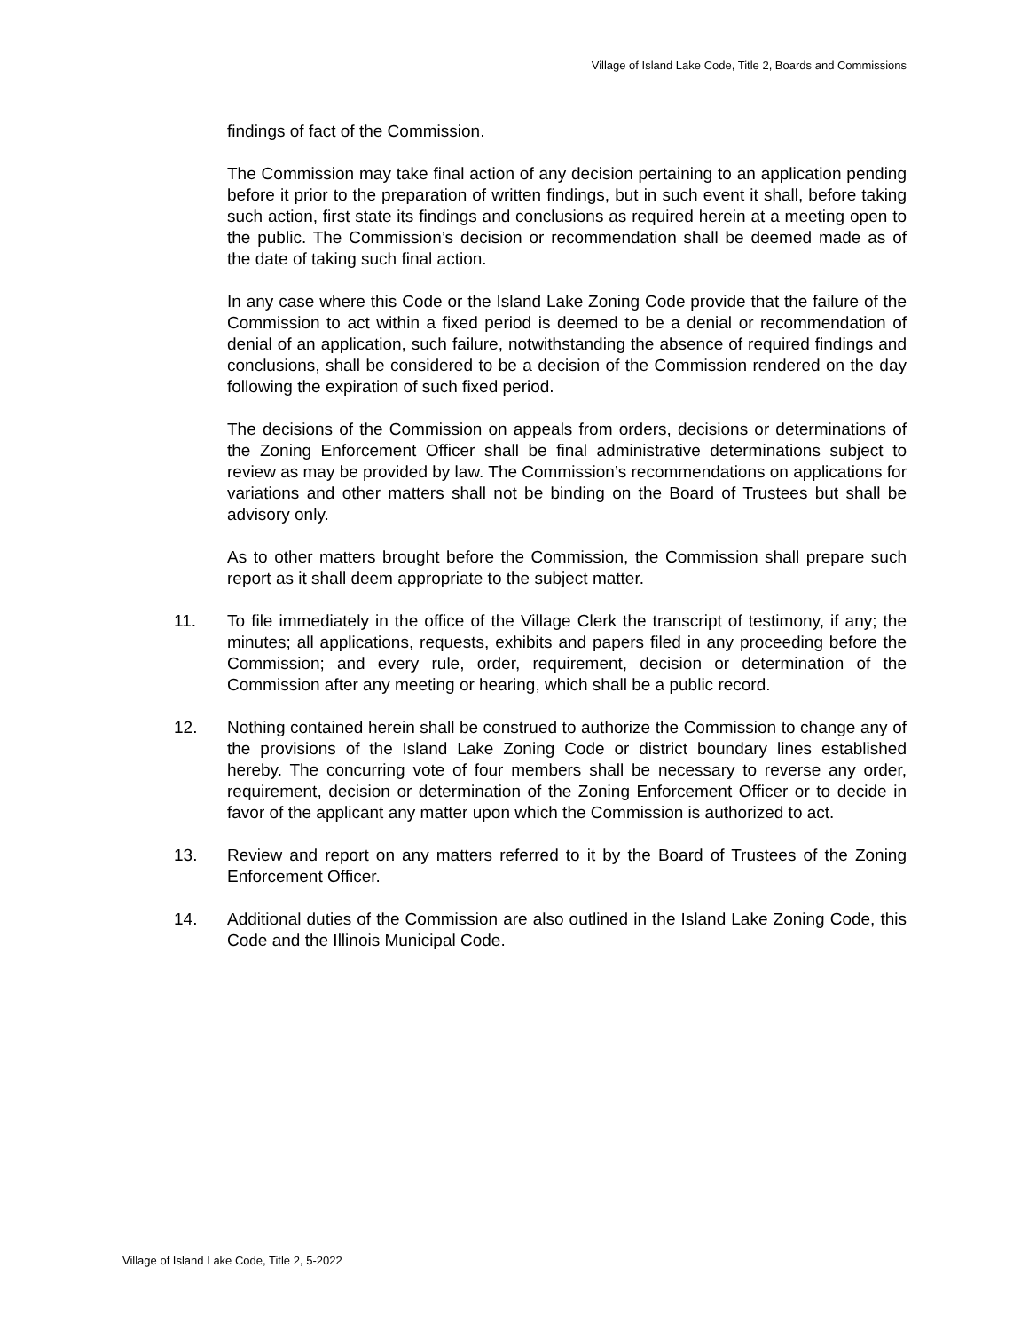Village of Island Lake Code, Title 2, Boards and Commissions
findings of fact of the Commission.
The Commission may take final action of any decision pertaining to an application pending before it prior to the preparation of written findings, but in such event it shall, before taking such action, first state its findings and conclusions as required herein at a meeting open to the public. The Commission’s decision or recommendation shall be deemed made as of the date of taking such final action.
In any case where this Code or the Island Lake Zoning Code provide that the failure of the Commission to act within a fixed period is deemed to be a denial or recommendation of denial of an application, such failure, notwithstanding the absence of required findings and conclusions, shall be considered to be a decision of the Commission rendered on the day following the expiration of such fixed period.
The decisions of the Commission on appeals from orders, decisions or determinations of the Zoning Enforcement Officer shall be final administrative determinations subject to review as may be provided by law. The Commission’s recommendations on applications for variations and other matters shall not be binding on the Board of Trustees but shall be advisory only.
As to other matters brought before the Commission, the Commission shall prepare such report as it shall deem appropriate to the subject matter.
11. To file immediately in the office of the Village Clerk the transcript of testimony, if any; the minutes; all applications, requests, exhibits and papers filed in any proceeding before the Commission; and every rule, order, requirement, decision or determination of the Commission after any meeting or hearing, which shall be a public record.
12. Nothing contained herein shall be construed to authorize the Commission to change any of the provisions of the Island Lake Zoning Code or district boundary lines established hereby. The concurring vote of four members shall be necessary to reverse any order, requirement, decision or determination of the Zoning Enforcement Officer or to decide in favor of the applicant any matter upon which the Commission is authorized to act.
13. Review and report on any matters referred to it by the Board of Trustees of the Zoning Enforcement Officer.
14. Additional duties of the Commission are also outlined in the Island Lake Zoning Code, this Code and the Illinois Municipal Code.
Village of Island Lake Code, Title 2, 5-2022